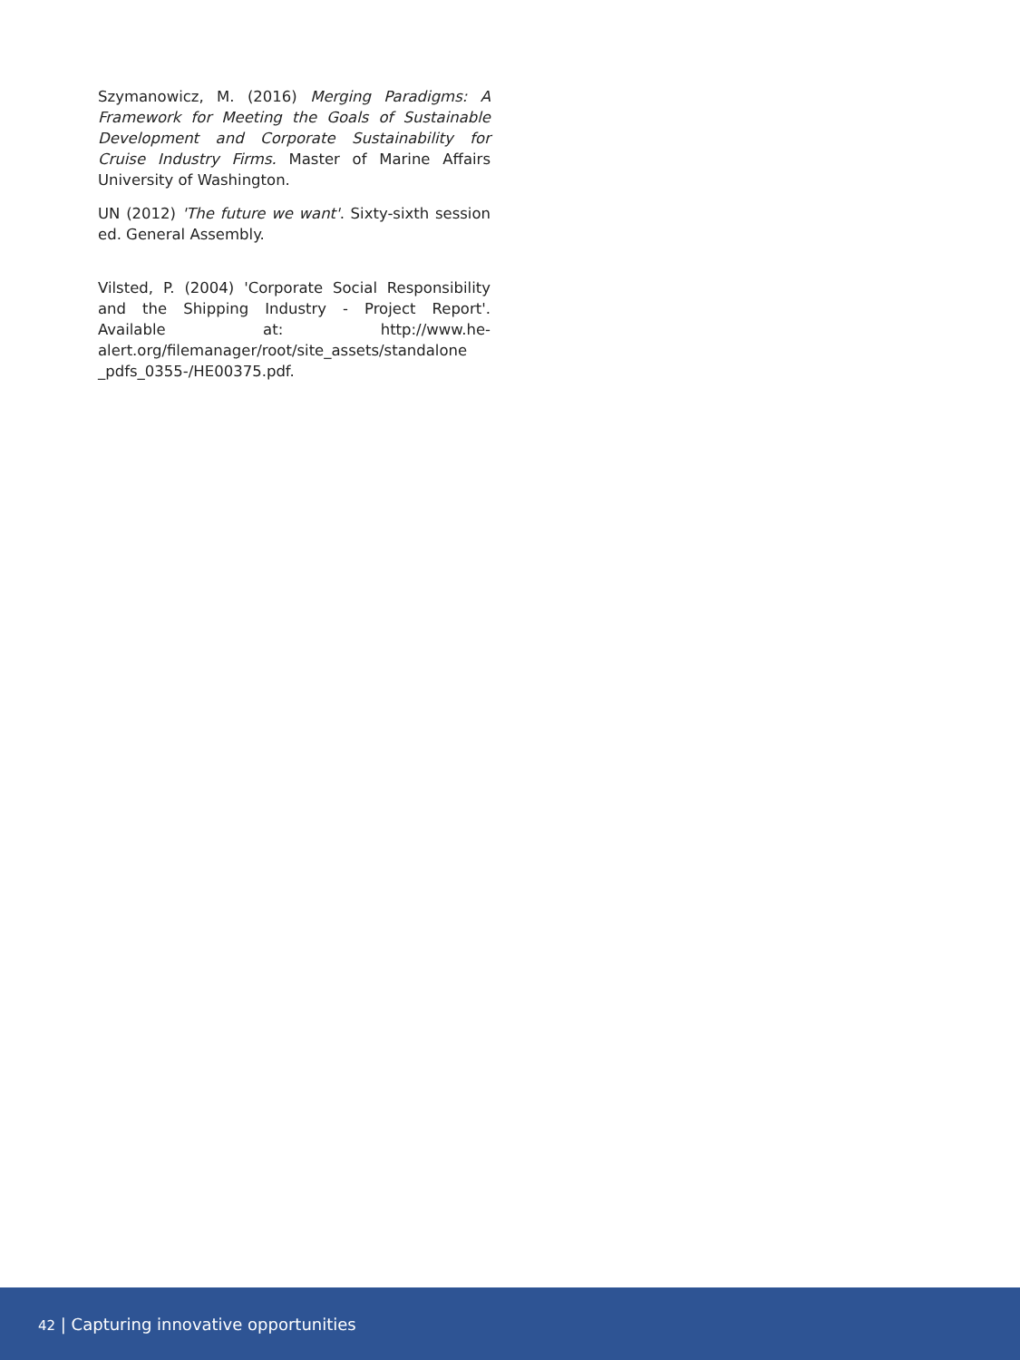Szymanowicz, M. (2016) Merging Paradigms: A Framework for Meeting the Goals of Sustainable Development and Corporate Sustainability for Cruise Industry Firms. Master of Marine Affairs University of Washington.
UN (2012) 'The future we want'. Sixty-sixth session ed. General Assembly.
Vilsted, P. (2004) 'Corporate Social Responsibility and the Shipping Industry - Project Report'. Available at: http://www.he-alert.org/filemanager/root/site_assets/standalone _pdfs_0355-/HE00375.pdf.
42 | Capturing innovative opportunities